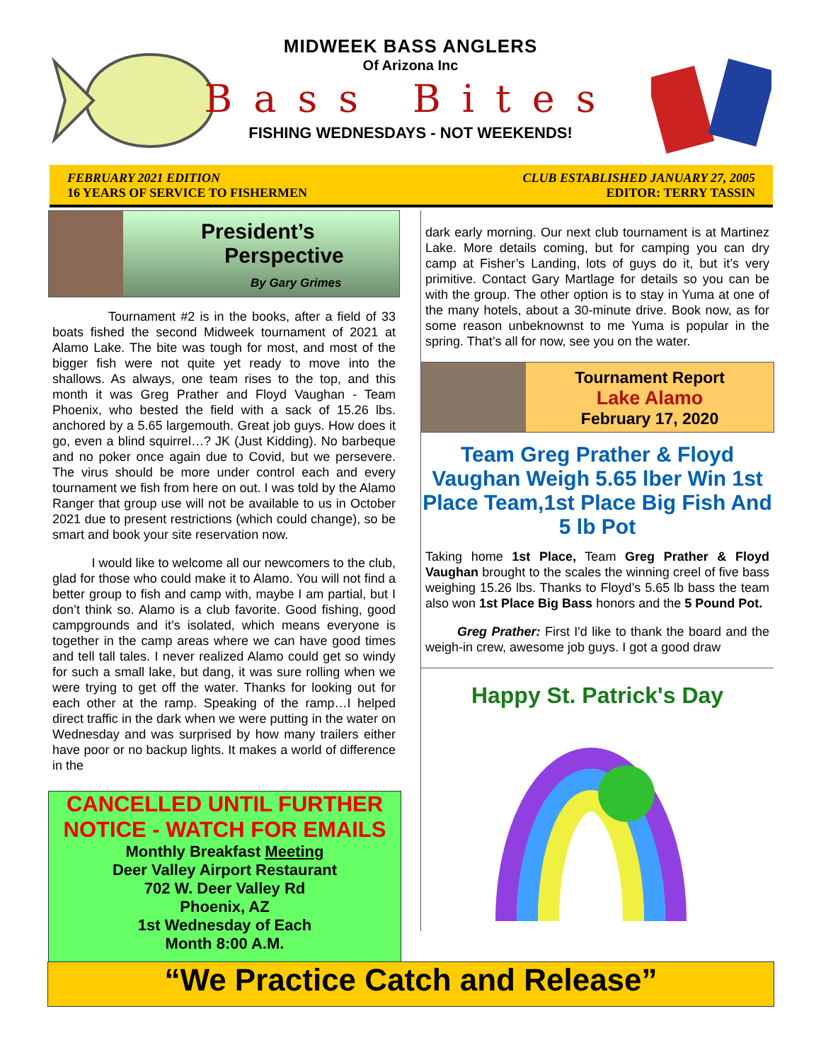MIDWEEK BASS ANGLERS
Of Arizona Inc
Bass Bites
FISHING WEDNESDAYS - NOT WEEKENDS!
FEBRUARY 2021 EDITION
16 YEARS OF SERVICE TO FISHERMEN
CLUB ESTABLISHED JANUARY 27, 2005
EDITOR: TERRY TASSIN
President’s
Perspective
By Gary Grimes
Tournament #2 is in the books, after a field of 33 boats fished the second Midweek tournament of 2021 at Alamo Lake. The bite was tough for most, and most of the bigger fish were not quite yet ready to move into the shallows. As always, one team rises to the top, and this month it was Greg Prather and Floyd Vaughan - Team Phoenix, who bested the field with a sack of 15.26 lbs. anchored by a 5.65 largemouth. Great job guys. How does it go, even a blind squirrel…? JK (Just Kidding). No barbeque and no poker once again due to Covid, but we persevere. The virus should be more under control each and every tournament we fish from here on out. I was told by the Alamo Ranger that group use will not be available to us in October 2021 due to present restrictions (which could change), so be smart and book your site reservation now.
I would like to welcome all our newcomers to the club, glad for those who could make it to Alamo. You will not find a better group to fish and camp with, maybe I am partial, but I don’t think so. Alamo is a club favorite. Good fishing, good campgrounds and it’s isolated, which means everyone is together in the camp areas where we can have good times and tell tall tales. I never realized Alamo could get so windy for such a small lake, but dang, it was sure rolling when we were trying to get off the water. Thanks for looking out for each other at the ramp. Speaking of the ramp…I helped direct traffic in the dark when we were putting in the water on Wednesday and was surprised by how many trailers either have poor or no backup lights. It makes a world of difference in the
CANCELLED UNTIL FURTHER NOTICE - WATCH FOR EMAILS
Monthly Breakfast Meeting
Deer Valley Airport Restaurant
702 W. Deer Valley Rd
Phoenix, AZ
1st Wednesday of Each
Month 8:00 A.M.
dark early morning. Our next club tournament is at Martinez Lake. More details coming, but for camping you can dry camp at Fisher’s Landing, lots of guys do it, but it’s very primitive. Contact Gary Martlage for details so you can be with the group. The other option is to stay in Yuma at one of the many hotels, about a 30-minute drive. Book now, as for some reason unbeknownst to me Yuma is popular in the spring. That’s all for now, see you on the water.
Tournament Report
Lake Alamo
February 17, 2020
Team Greg Prather & Floyd Vaughan Weigh 5.65 lber Win 1st Place Team,1st Place Big Fish And 5 lb Pot
Taking home 1st Place, Team Greg Prather & Floyd Vaughan brought to the scales the winning creel of five bass weighing 15.26 lbs. Thanks to Floyd’s 5.65 lb bass the team also won 1st Place Big Bass honors and the 5 Pound Pot.
Greg Prather: First I'd like to thank the board and the weigh-in crew, awesome job guys. I got a good draw
Happy St. Patrick's Day
“We Practice Catch and Release”